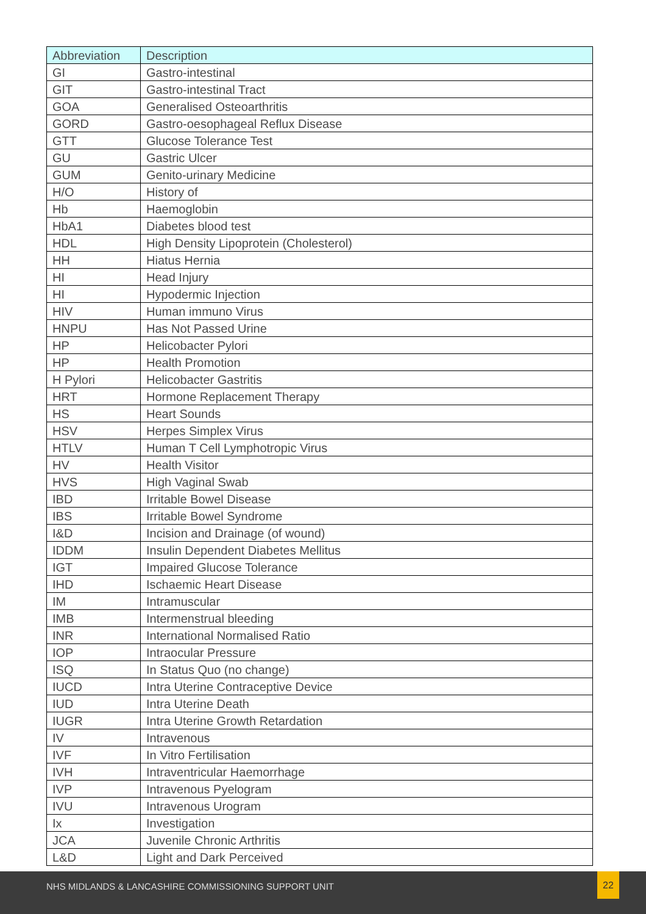| Abbreviation | Description |
| --- | --- |
| GI | Gastro-intestinal |
| GIT | Gastro-intestinal Tract |
| GOA | Generalised Osteoarthritis |
| GORD | Gastro-oesophageal Reflux Disease |
| GTT | Glucose Tolerance Test |
| GU | Gastric Ulcer |
| GUM | Genito-urinary Medicine |
| H/O | History of |
| Hb | Haemoglobin |
| HbA1 | Diabetes blood test |
| HDL | High Density Lipoprotein (Cholesterol) |
| HH | Hiatus Hernia |
| HI | Head Injury |
| HI | Hypodermic Injection |
| HIV | Human immuno Virus |
| HNPU | Has Not Passed Urine |
| HP | Helicobacter Pylori |
| HP | Health Promotion |
| H Pylori | Helicobacter Gastritis |
| HRT | Hormone Replacement Therapy |
| HS | Heart Sounds |
| HSV | Herpes Simplex Virus |
| HTLV | Human T Cell Lymphotropic Virus |
| HV | Health Visitor |
| HVS | High Vaginal Swab |
| IBD | Irritable Bowel Disease |
| IBS | Irritable Bowel Syndrome |
| I&D | Incision and Drainage (of wound) |
| IDDM | Insulin Dependent Diabetes Mellitus |
| IGT | Impaired Glucose Tolerance |
| IHD | Ischaemic Heart Disease |
| IM | Intramuscular |
| IMB | Intermenstrual bleeding |
| INR | International Normalised Ratio |
| IOP | Intraocular Pressure |
| ISQ | In Status Quo (no change) |
| IUCD | Intra Uterine Contraceptive Device |
| IUD | Intra Uterine Death |
| IUGR | Intra Uterine Growth Retardation |
| IV | Intravenous |
| IVF | In Vitro Fertilisation |
| IVH | Intraventricular Haemorrhage |
| IVP | Intravenous Pyelogram |
| IVU | Intravenous Urogram |
| Ix | Investigation |
| JCA | Juvenile Chronic Arthritis |
| L&D | Light and Dark Perceived |
NHS MIDLANDS & LANCASHIRE COMMISSIONING SUPPORT UNIT
22